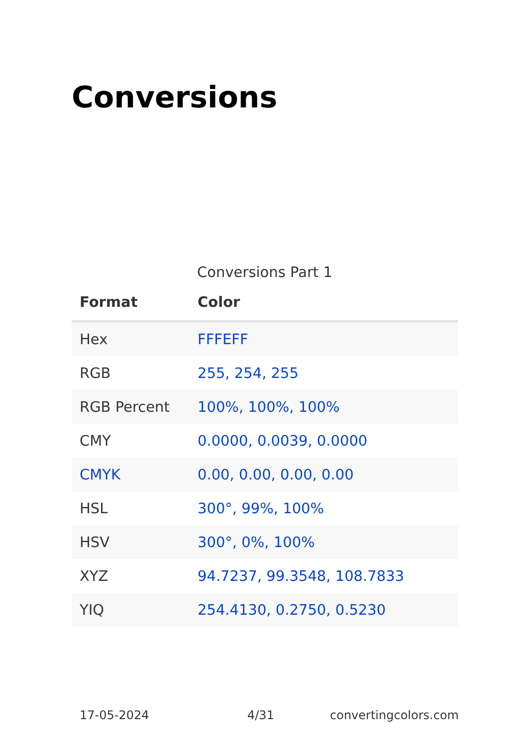Conversions
Conversions Part 1
| Format | Color |
| --- | --- |
| Hex | FFFEFF |
| RGB | 255, 254, 255 |
| RGB Percent | 100%, 100%, 100% |
| CMY | 0.0000, 0.0039, 0.0000 |
| CMYK | 0.00, 0.00, 0.00, 0.00 |
| HSL | 300°, 99%, 100% |
| HSV | 300°, 0%, 100% |
| XYZ | 94.7237, 99.3548, 108.7833 |
| YIQ | 254.4130, 0.2750, 0.5230 |
17-05-2024 4/31 convertingcolors.com